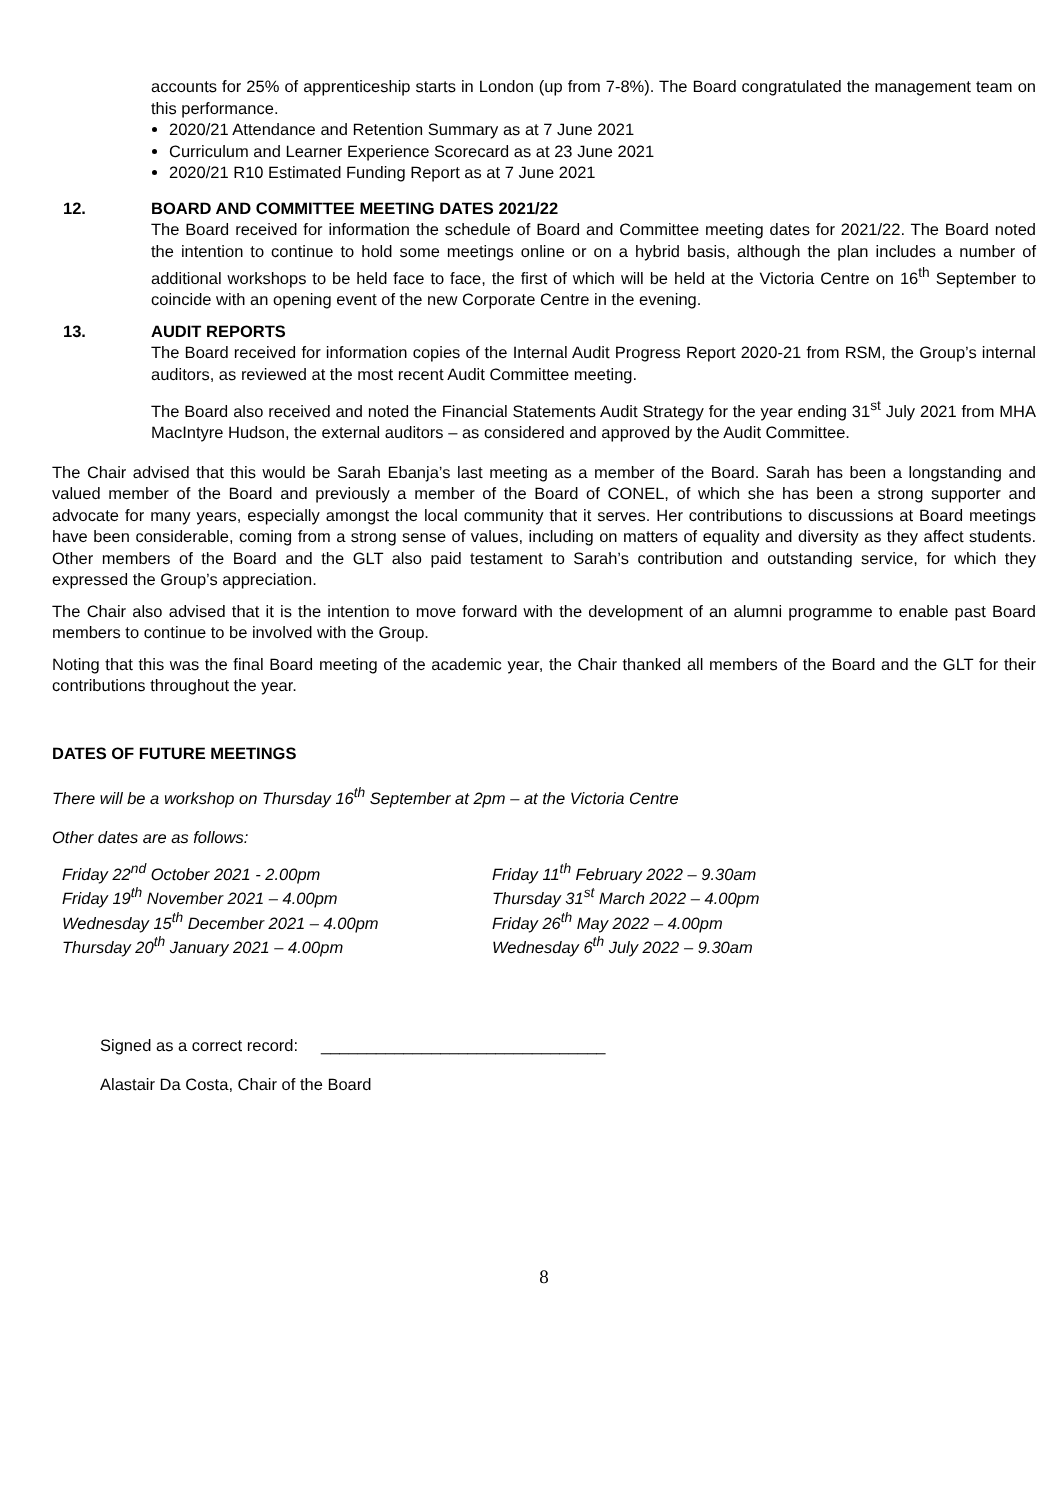accounts for 25% of apprenticeship starts in London (up from 7-8%). The Board congratulated the management team on this performance.
2020/21 Attendance and Retention Summary as at 7 June 2021
Curriculum and Learner Experience Scorecard as at 23 June 2021
2020/21 R10 Estimated Funding Report as at 7 June 2021
12. BOARD AND COMMITTEE MEETING DATES 2021/22
The Board received for information the schedule of Board and Committee meeting dates for 2021/22. The Board noted the intention to continue to hold some meetings online or on a hybrid basis, although the plan includes a number of additional workshops to be held face to face, the first of which will be held at the Victoria Centre on 16<sup>th</sup> September to coincide with an opening event of the new Corporate Centre in the evening.
13. AUDIT REPORTS
The Board received for information copies of the Internal Audit Progress Report 2020-21 from RSM, the Group’s internal auditors, as reviewed at the most recent Audit Committee meeting.
The Board also received and noted the Financial Statements Audit Strategy for the year ending 31<sup>st</sup> July 2021 from MHA MacIntyre Hudson, the external auditors – as considered and approved by the Audit Committee.
The Chair advised that this would be Sarah Ebanja’s last meeting as a member of the Board. Sarah has been a longstanding and valued member of the Board and previously a member of the Board of CONEL, of which she has been a strong supporter and advocate for many years, especially amongst the local community that it serves. Her contributions to discussions at Board meetings have been considerable, coming from a strong sense of values, including on matters of equality and diversity as they affect students. Other members of the Board and the GLT also paid testament to Sarah’s contribution and outstanding service, for which they expressed the Group’s appreciation.
The Chair also advised that it is the intention to move forward with the development of an alumni programme to enable past Board members to continue to be involved with the Group.
Noting that this was the final Board meeting of the academic year, the Chair thanked all members of the Board and the GLT for their contributions throughout the year.
DATES OF FUTURE MEETINGS
There will be a workshop on Thursday 16<sup>th</sup> September at 2pm – at the Victoria Centre
Other dates are as follows:
Friday 22<sup>nd</sup> October 2021 - 2.00pm
Friday 19<sup>th</sup> November 2021 – 4.00pm
Wednesday 15<sup>th</sup> December 2021 – 4.00pm
Thursday 20<sup>th</sup> January 2021 – 4.00pm
Friday 11<sup>th</sup> February 2022 – 9.30am
Thursday 31<sup>st</sup> March 2022 – 4.00pm
Friday 26<sup>th</sup> May 2022 – 4.00pm
Wednesday 6<sup>th</sup> July 2022 – 9.30am
Signed as a correct record: _______________________________
Alastair Da Costa, Chair of the Board
8